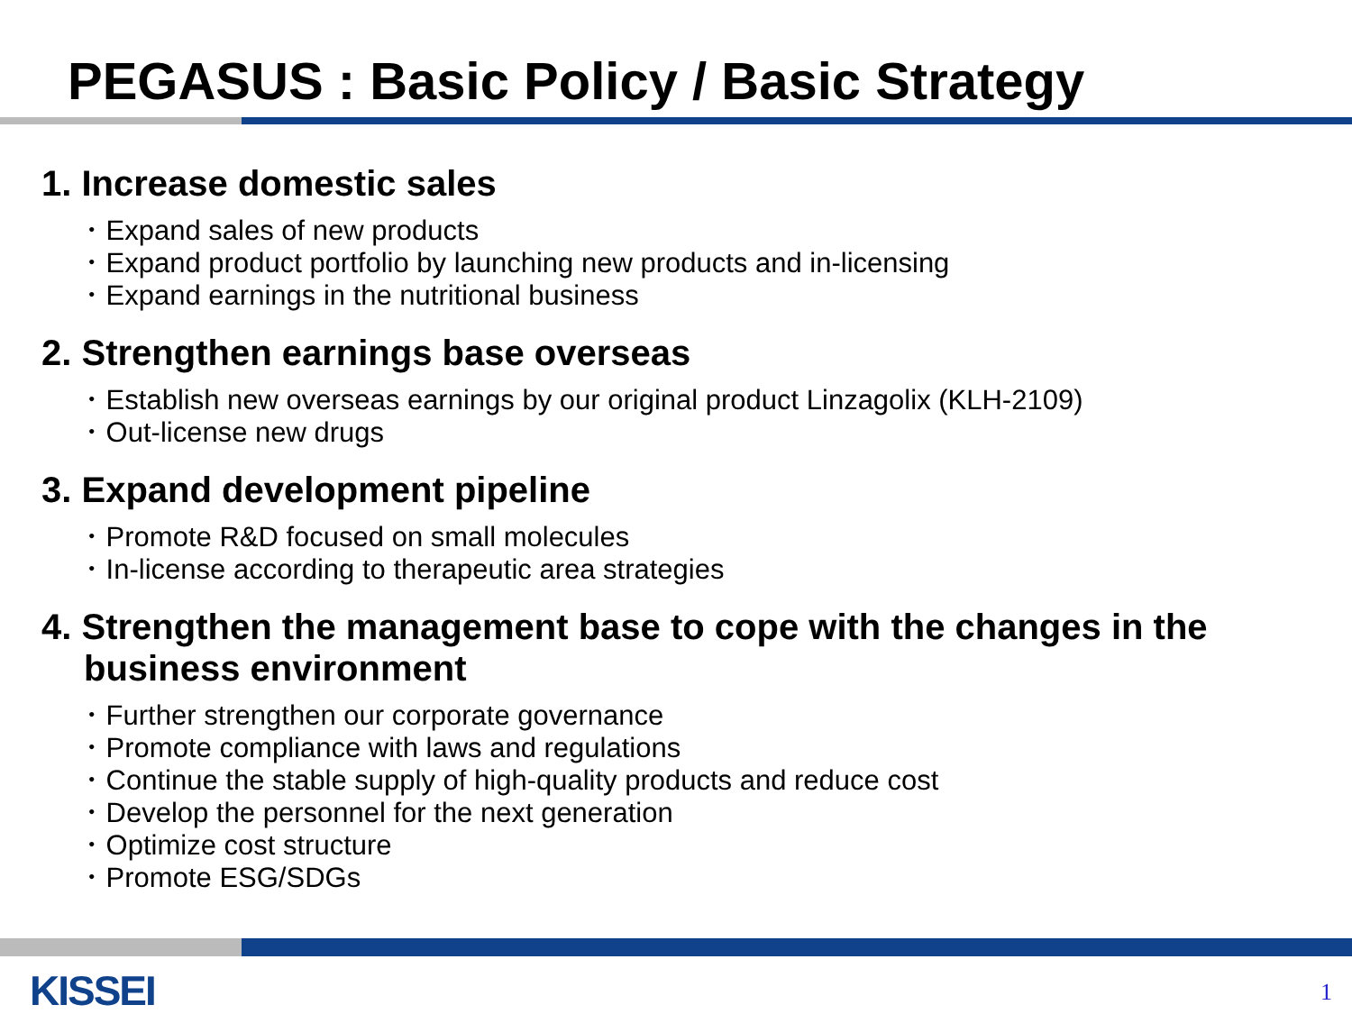PEGASUS : Basic Policy / Basic Strategy
1. Increase domestic sales
･ Expand sales of new products
･ Expand product portfolio by launching new products and in-licensing
･ Expand earnings in the nutritional business
2. Strengthen earnings base overseas
･ Establish new overseas earnings by our original product Linzagolix (KLH-2109)
･ Out-license new drugs
3. Expand development pipeline
･ Promote R&D focused on small molecules
･ In-license according to therapeutic area strategies
4. Strengthen the management base to cope with the changes in the business environment
･ Further strengthen our corporate governance
･ Promote compliance with laws and regulations
･ Continue the stable supply of high-quality products and reduce cost
･ Develop the personnel for the next generation
･ Optimize cost structure
･ Promote ESG/SDGs
KISSEI 1